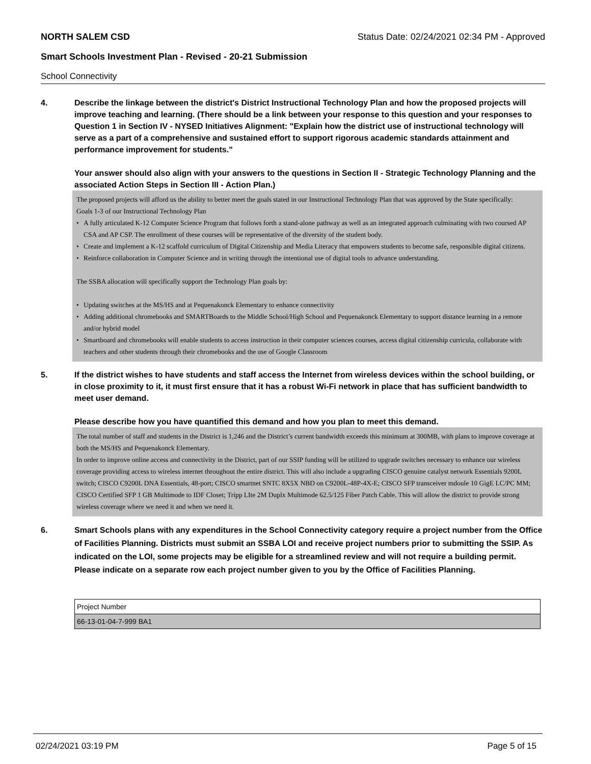NORTH SALEM CSD Status Date: 02/24/2021 02:34 PM - Approved
Smart Schools Investment Plan - Revised - 20-21 Submission
School Connectivity
4. Describe the linkage between the district's District Instructional Technology Plan and how the proposed projects will improve teaching and learning. (There should be a link between your response to this question and your responses to Question 1 in Section IV - NYSED Initiatives Alignment: "Explain how the district use of instructional technology will serve as a part of a comprehensive and sustained effort to support rigorous academic standards attainment and performance improvement for students."
Your answer should also align with your answers to the questions in Section II - Strategic Technology Planning and the associated Action Steps in Section III - Action Plan.)
The proposed projects will afford us the ability to better meet the goals stated in our Instructional Technology Plan that was approved by the State specifically:
Goals 1-3 of our Instructional Technology Plan
• A fully articulated K-12 Computer Science Program that follows forth a stand-alone pathway as well as an integrated approach culminating with two coursed AP CSA and AP CSP. The enrollment of these courses will be representative of the diversity of the student body.
• Create and implement a K-12 scaffold curriculum of Digital Citizenship and Media Literacy that empowers students to become safe, responsible digital citizens.
• Reinforce collaboration in Computer Science and in writing through the intentional use of digital tools to advance understanding.
The SSBA allocation will specifically support the Technology Plan goals by:
• Updating switches at the MS/HS and at Pequenakonck Elementary to enhance connectivity
• Adding additional chromebooks and SMARTBoards to the Middle School/High School and Pequenakonck Elementary to support distance learning in a remote and/or hybrid model
• Smartboard and chromebooks will enable students to access instruction in their computer sciences courses, access digital citizenship curricula, collaborate with teachers and other students through their chromebooks and the use of Google Classroom
5. If the district wishes to have students and staff access the Internet from wireless devices within the school building, or in close proximity to it, it must first ensure that it has a robust Wi-Fi network in place that has sufficient bandwidth to meet user demand.
Please describe how you have quantified this demand and how you plan to meet this demand.
The total number of staff and students in the District is 1,246 and the District’s current bandwidth exceeds this minimum at 300MB, with plans to improve coverage at both the MS/HS and Pequenakonck Elementary.
In order to improve online access and connectivity in the District, part of our SSIP funding will be utilized to upgrade switches necessary to enhance our wireless coverage providing access to wireless internet throughout the entire district. This will also include a upgrading CISCO genuine catalyst network Essentials 9200L switch; CISCO C9200L DNA Essentials, 48-port; CISCO smartnet SNTC 8X5X NBD on C9200L-48P-4X-E; CISCO SFP transceiver mdoule 10 GigE LC/PC MM; CISCO Certified SFP 1 GB Multimode to IDF Closet; Tripp LIte 2M Duplx Multimode 62.5/125 Fiber Patch Cable. This will allow the district to provide strong wireless coverage where we need it and when we need it.
6. Smart Schools plans with any expenditures in the School Connectivity category require a project number from the Office of Facilities Planning. Districts must submit an SSBA LOI and receive project numbers prior to submitting the SSIP. As indicated on the LOI, some projects may be eligible for a streamlined review and will not require a building permit.
Please indicate on a separate row each project number given to you by the Office of Facilities Planning.
| Project Number |
| 66-13-01-04-7-999 BA1 |
02/24/2021 03:19 PM Page 5 of 15